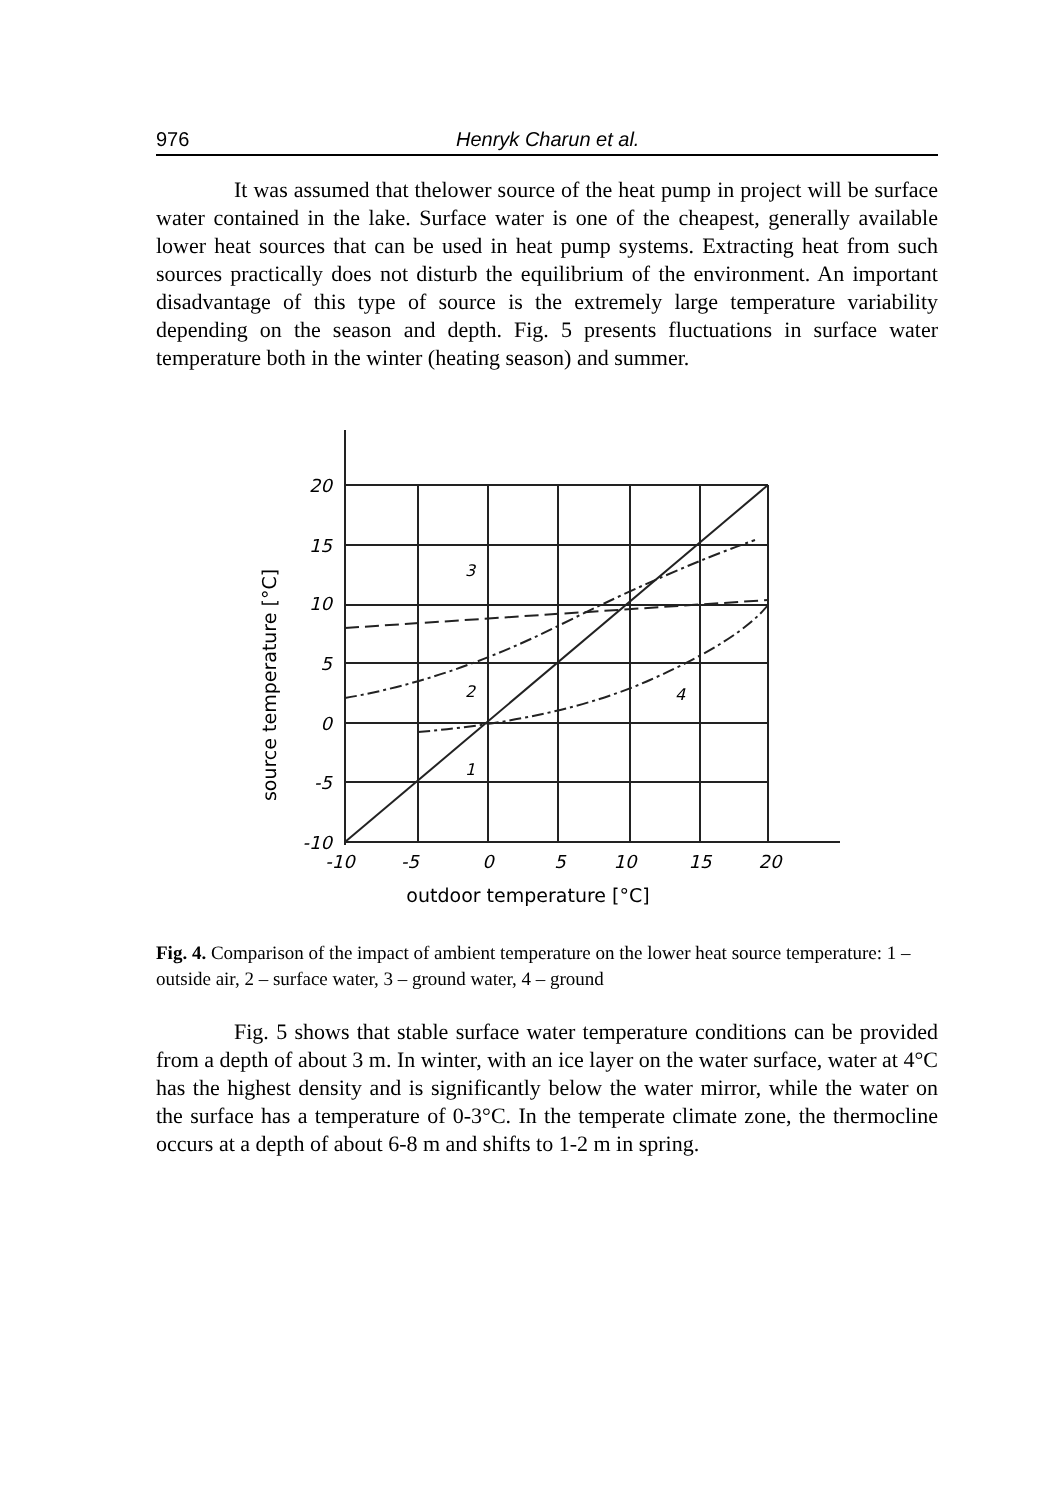976 Henryk Charun et al.
It was assumed that thelower source of the heat pump in project will be surface water contained in the lake. Surface water is one of the cheapest, generally available lower heat sources that can be used in heat pump systems. Extracting heat from such sources practically does not disturb the equilibrium of the environment. An important disadvantage of this type of source is the extremely large temperature variability depending on the season and depth. Fig. 5 presents fluctuations in surface water temperature both in the winter (heating season) and summer.
20
15
10
5
0
-5
-10
-10
-5
0
5
10
15
20
3
2
4
1
outdoor temperature [°C]
source temperature [°C]
Fig. 4. Comparison of the impact of ambient temperature on the lower heat source temperature: 1 – outside air, 2 – surface water, 3 – ground water, 4 – ground
Fig. 5 shows that stable surface water temperature conditions can be provided from a depth of about 3 m. In winter, with an ice layer on the water surface, water at 4°C has the highest density and is significantly below the water mirror, while the water on the surface has a temperature of 0-3°C. In the temperate climate zone, the thermocline occurs at a depth of about 6-8 m and shifts to 1-2 m in spring.